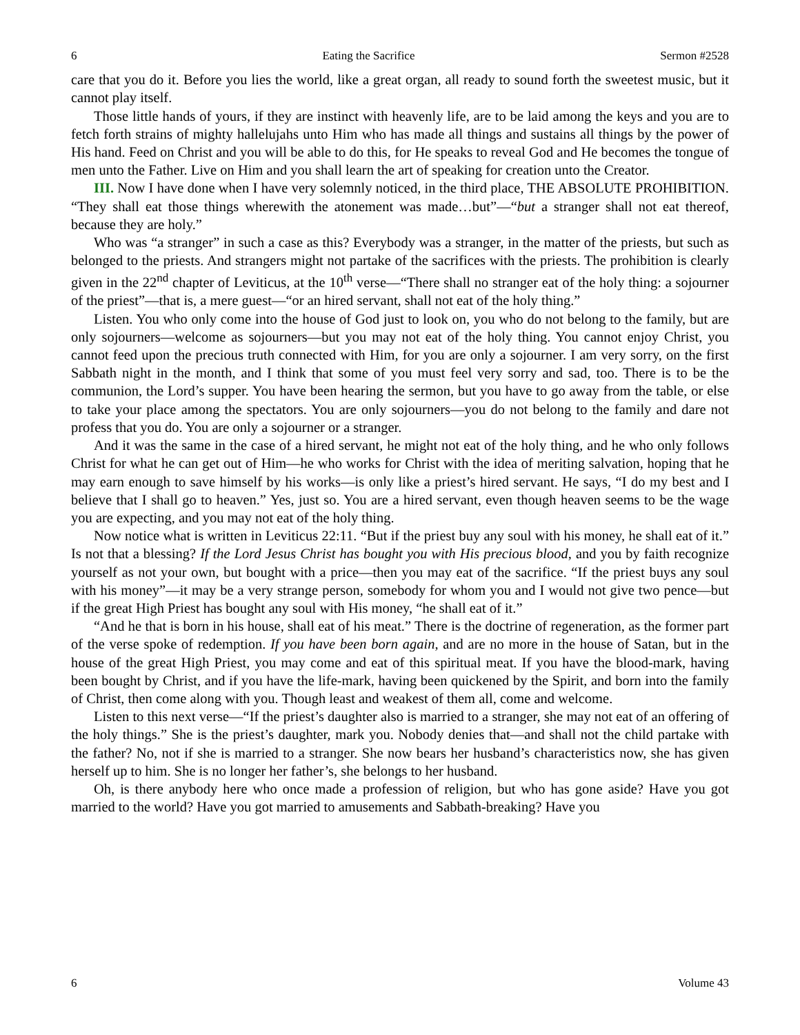6 Eating the Sacrifice Sermon #2528
care that you do it. Before you lies the world, like a great organ, all ready to sound forth the sweetest music, but it cannot play itself.
Those little hands of yours, if they are instinct with heavenly life, are to be laid among the keys and you are to fetch forth strains of mighty hallelujahs unto Him who has made all things and sustains all things by the power of His hand. Feed on Christ and you will be able to do this, for He speaks to reveal God and He becomes the tongue of men unto the Father. Live on Him and you shall learn the art of speaking for creation unto the Creator.
III. Now I have done when I have very solemnly noticed, in the third place, THE ABSOLUTE PROHIBITION. “They shall eat those things wherewith the atonement was made…but”—“but a stranger shall not eat thereof, because they are holy.”
Who was “a stranger” in such a case as this? Everybody was a stranger, in the matter of the priests, but such as belonged to the priests. And strangers might not partake of the sacrifices with the priests. The prohibition is clearly given in the 22<sup>nd</sup> chapter of Leviticus, at the 10<sup>th</sup> verse—“There shall no stranger eat of the holy thing: a sojourner of the priest”—that is, a mere guest—“or an hired servant, shall not eat of the holy thing.”
Listen. You who only come into the house of God just to look on, you who do not belong to the family, but are only sojourners—welcome as sojourners—but you may not eat of the holy thing. You cannot enjoy Christ, you cannot feed upon the precious truth connected with Him, for you are only a sojourner. I am very sorry, on the first Sabbath night in the month, and I think that some of you must feel very sorry and sad, too. There is to be the communion, the Lord’s supper. You have been hearing the sermon, but you have to go away from the table, or else to take your place among the spectators. You are only sojourners—you do not belong to the family and dare not profess that you do. You are only a sojourner or a stranger.
And it was the same in the case of a hired servant, he might not eat of the holy thing, and he who only follows Christ for what he can get out of Him—he who works for Christ with the idea of meriting salvation, hoping that he may earn enough to save himself by his works—is only like a priest’s hired servant. He says, “I do my best and I believe that I shall go to heaven.” Yes, just so. You are a hired servant, even though heaven seems to be the wage you are expecting, and you may not eat of the holy thing.
Now notice what is written in Leviticus 22:11. “But if the priest buy any soul with his money, he shall eat of it.” Is not that a blessing? If the Lord Jesus Christ has bought you with His precious blood, and you by faith recognize yourself as not your own, but bought with a price—then you may eat of the sacrifice. “If the priest buys any soul with his money”—it may be a very strange person, somebody for whom you and I would not give two pence—but if the great High Priest has bought any soul with His money, “he shall eat of it.”
“And he that is born in his house, shall eat of his meat.” There is the doctrine of regeneration, as the former part of the verse spoke of redemption. If you have been born again, and are no more in the house of Satan, but in the house of the great High Priest, you may come and eat of this spiritual meat. If you have the blood-mark, having been bought by Christ, and if you have the life-mark, having been quickened by the Spirit, and born into the family of Christ, then come along with you. Though least and weakest of them all, come and welcome.
Listen to this next verse—“If the priest’s daughter also is married to a stranger, she may not eat of an offering of the holy things.” She is the priest’s daughter, mark you. Nobody denies that—and shall not the child partake with the father? No, not if she is married to a stranger. She now bears her husband’s characteristics now, she has given herself up to him. She is no longer her father’s, she belongs to her husband.
Oh, is there anybody here who once made a profession of religion, but who has gone aside? Have you got married to the world? Have you got married to amusements and Sabbath-breaking? Have you
6 Volume 43